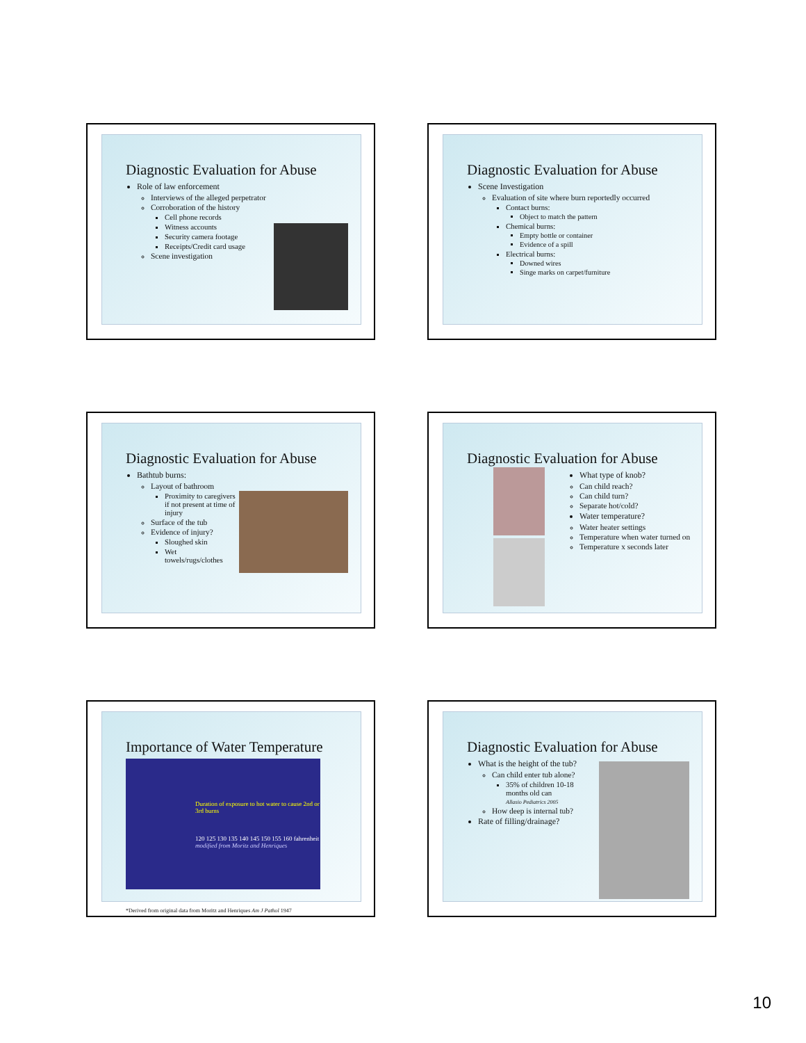Diagnostic Evaluation for Abuse
Role of law enforcement
Interviews of the alleged perpetrator
Corroboration of the history
Cell phone records
Witness accounts
Security camera footage
Receipts/Credit card usage
Scene investigation
Diagnostic Evaluation for Abuse
Scene Investigation
Evaluation of site where burn reportedly occurred
Contact burns:
Object to match the pattern
Chemical burns:
Empty bottle or container
Evidence of a spill
Electrical burns:
Downed wires
Singe marks on carpet/furniture
Diagnostic Evaluation for Abuse
Bathtub burns:
Layout of bathroom
Proximity to caregivers if not present at time of injury
Surface of the tub
Evidence of injury?
Sloughed skin
Wet towels/rugs/clothes
Diagnostic Evaluation for Abuse
What type of knob?
Can child reach?
Can child turn?
Separate hot/cold?
Water temperature?
Water heater settings
Temperature when water turned on
Temperature x seconds later
Importance of Water Temperature
Duration of exposure to hot water to cause 2nd or 3rd burns
120 125 130 135 140 145 150 155 160 fahrenheit
modified from Moritz and Henriques
*Derived from original data from Moritz and Henriques Am J Pathol 1947
Diagnostic Evaluation for Abuse
What is the height of the tub?
Can child enter tub alone?
35% of children 10-18 months old can
Allasio Pediatrics 2005
How deep is internal tub?
Rate of filling/drainage?
10